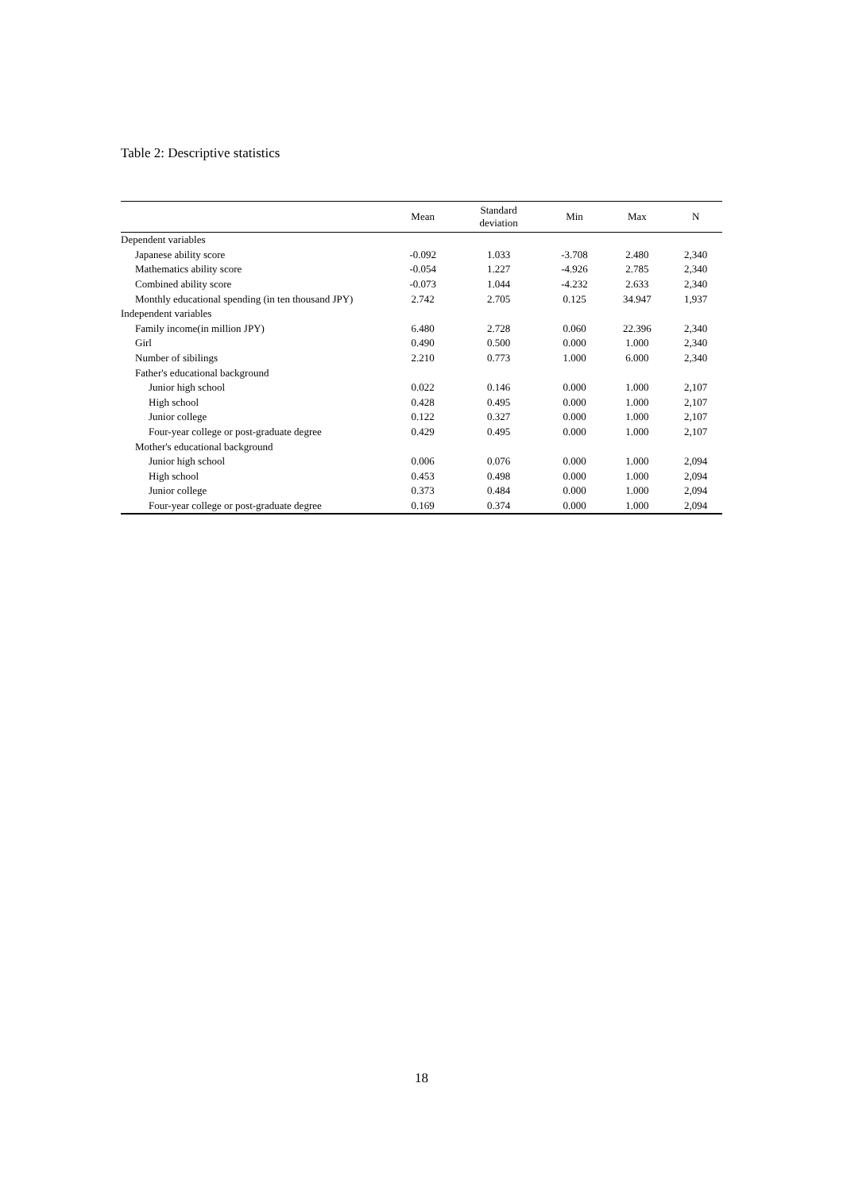Table 2: Descriptive statistics
| | Mean | Standard deviation | Min | Max | N |
| --- | --- | --- | --- | --- | --- |
| Dependent variables | | | | | |
| Japanese ability score | -0.092 | 1.033 | -3.708 | 2.480 | 2,340 |
| Mathematics ability score | -0.054 | 1.227 | -4.926 | 2.785 | 2,340 |
| Combined ability score | -0.073 | 1.044 | -4.232 | 2.633 | 2,340 |
| Monthly educational spending (in ten thousand JPY) | 2.742 | 2.705 | 0.125 | 34.947 | 1,937 |
| Independent variables | | | | | |
| Family income(in million JPY) | 6.480 | 2.728 | 0.060 | 22.396 | 2,340 |
| Girl | 0.490 | 0.500 | 0.000 | 1.000 | 2,340 |
| Number of sibilings | 2.210 | 0.773 | 1.000 | 6.000 | 2,340 |
| Father's educational background | | | | | |
| Junior high school | 0.022 | 0.146 | 0.000 | 1.000 | 2,107 |
| High school | 0.428 | 0.495 | 0.000 | 1.000 | 2,107 |
| Junior college | 0.122 | 0.327 | 0.000 | 1.000 | 2,107 |
| Four-year college or post-graduate degree | 0.429 | 0.495 | 0.000 | 1.000 | 2,107 |
| Mother's educational background | | | | | |
| Junior high school | 0.006 | 0.076 | 0.000 | 1.000 | 2,094 |
| High school | 0.453 | 0.498 | 0.000 | 1.000 | 2,094 |
| Junior college | 0.373 | 0.484 | 0.000 | 1.000 | 2,094 |
| Four-year college or post-graduate degree | 0.169 | 0.374 | 0.000 | 1.000 | 2,094 |
18